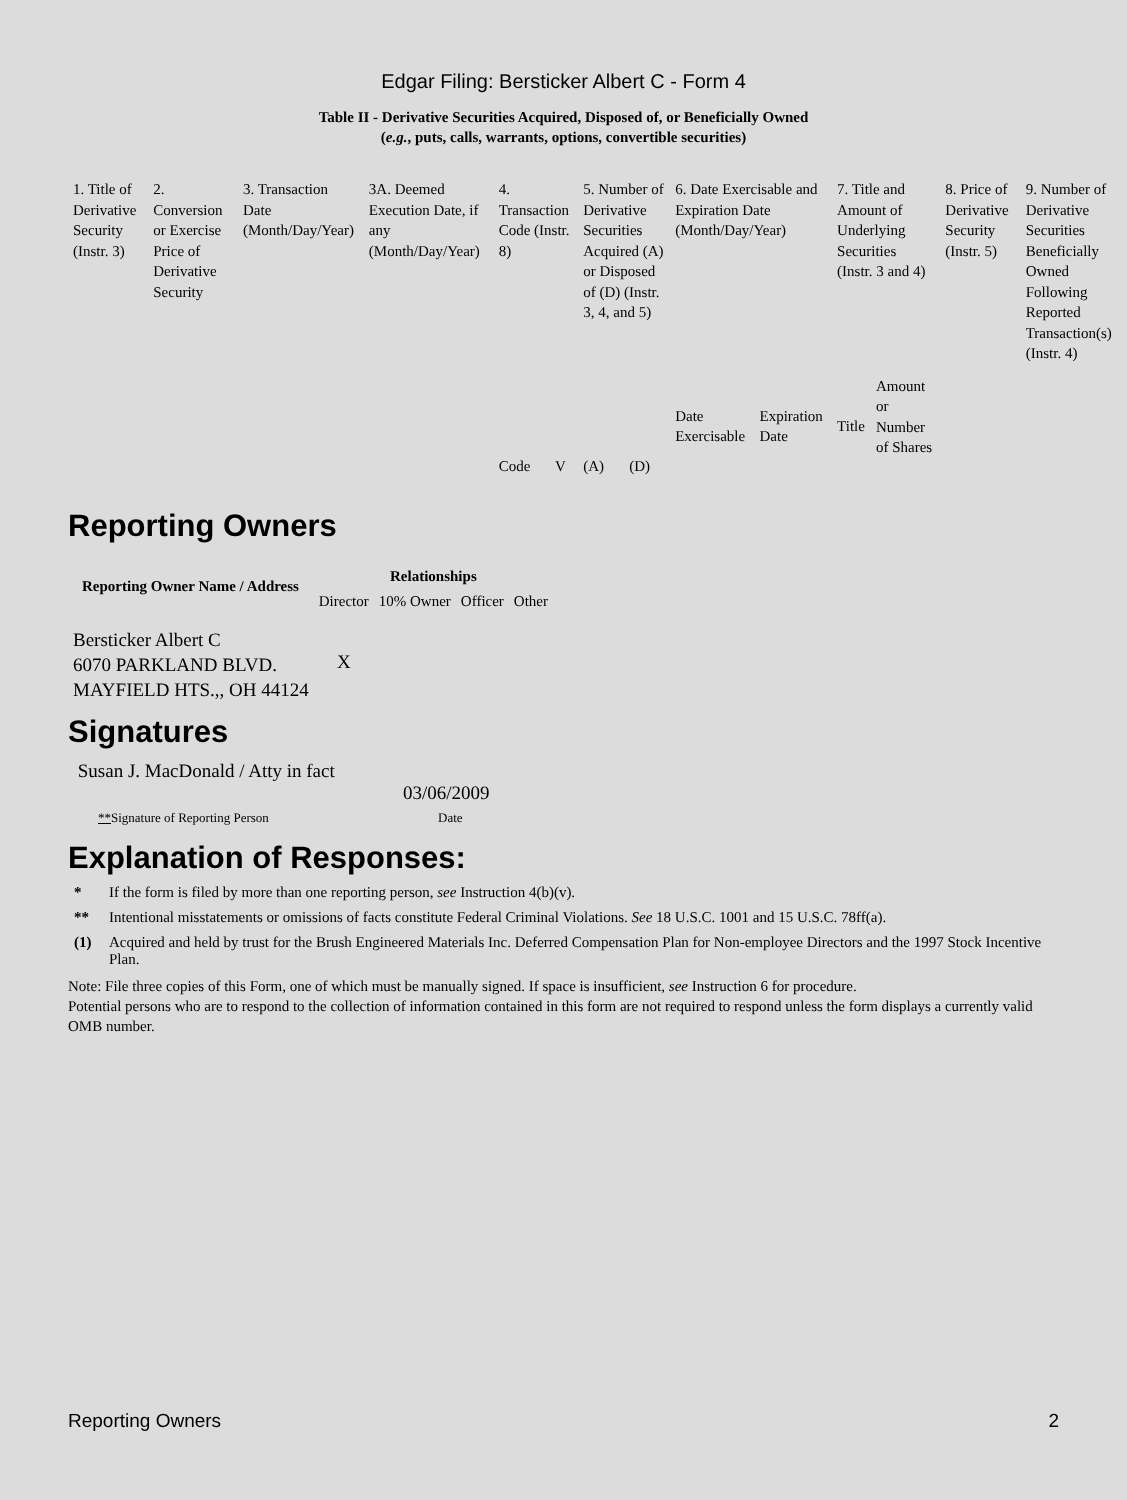Edgar Filing: Bersticker Albert C - Form 4
Table II - Derivative Securities Acquired, Disposed of, or Beneficially Owned
(e.g., puts, calls, warrants, options, convertible securities)
| 1. Title of Derivative Security (Instr. 3) | 2. Conversion or Exercise Price of Derivative Security | 3. Transaction Date (Month/Day/Year) | 3A. Deemed Execution Date, if any (Month/Day/Year) | 4. Transaction Code (Instr. 8) | | 5. Number of Derivative Securities Acquired (A) or Disposed of (D) (Instr. 3, 4, and 5) | | 6. Date Exercisable and Expiration Date (Month/Day/Year) | | 7. Title and Amount of Underlying Securities (Instr. 3 and 4) | | 8. Price of Derivative Security (Instr. 5) | 9. Number of Derivative Securities Beneficially Owned Following Reported Transaction(s) (Instr. 4) |
| --- | --- | --- | --- | --- | --- | --- | --- | --- | --- | --- | --- | --- | --- |
| | | | | Code | V | (A) | (D) | Date Exercisable | Expiration Date | Title | Amount or Number of Shares | | |
Reporting Owners
| Reporting Owner Name / Address | Relationships | | | |
| --- | --- | --- | --- | --- |
| | Director | 10% Owner | Officer | Other |
| Bersticker Albert C 6070 PARKLAND BLVD. MAYFIELD HTS.,, OH 44124 | X | | | |
Signatures
| Susan J. MacDonald / Atty in fact | 03/06/2009 |
| ** Signature of Reporting Person | Date |
Explanation of Responses:
* If the form is filed by more than one reporting person, see Instruction 4(b)(v).
** Intentional misstatements or omissions of facts constitute Federal Criminal Violations. See 18 U.S.C. 1001 and 15 U.S.C. 78ff(a).
(1) Acquired and held by trust for the Brush Engineered Materials Inc. Deferred Compensation Plan for Non-employee Directors and the 1997 Stock Incentive Plan.
Note: File three copies of this Form, one of which must be manually signed. If space is insufficient, see Instruction 6 for procedure.
Potential persons who are to respond to the collection of information contained in this form are not required to respond unless the form displays a currently valid OMB number.
Reporting Owners 2